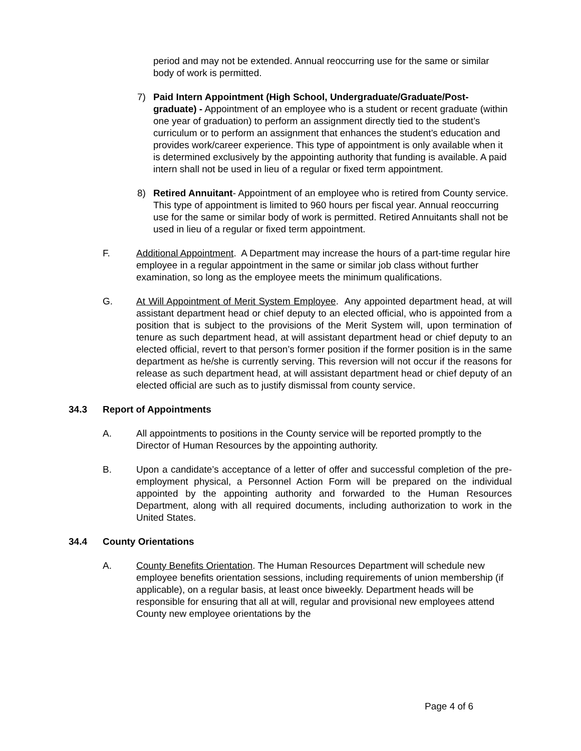period and may not be extended. Annual reoccurring use for the same or similar body of work is permitted.
7) Paid Intern Appointment (High School, Undergraduate/Graduate/Post-graduate) - Appointment of an employee who is a student or recent graduate (within one year of graduation) to perform an assignment directly tied to the student’s curriculum or to perform an assignment that enhances the student’s education and provides work/career experience. This type of appointment is only available when it is determined exclusively by the appointing authority that funding is available. A paid intern shall not be used in lieu of a regular or fixed term appointment.
8) Retired Annuitant- Appointment of an employee who is retired from County service. This type of appointment is limited to 960 hours per fiscal year. Annual reoccurring use for the same or similar body of work is permitted. Retired Annuitants shall not be used in lieu of a regular or fixed term appointment.
F. Additional Appointment. A Department may increase the hours of a part-time regular hire employee in a regular appointment in the same or similar job class without further examination, so long as the employee meets the minimum qualifications.
G. At Will Appointment of Merit System Employee. Any appointed department head, at will assistant department head or chief deputy to an elected official, who is appointed from a position that is subject to the provisions of the Merit System will, upon termination of tenure as such department head, at will assistant department head or chief deputy to an elected official, revert to that person’s former position if the former position is in the same department as he/she is currently serving. This reversion will not occur if the reasons for release as such department head, at will assistant department head or chief deputy of an elected official are such as to justify dismissal from county service.
34.3 Report of Appointments
A. All appointments to positions in the County service will be reported promptly to the Director of Human Resources by the appointing authority.
B. Upon a candidate’s acceptance of a letter of offer and successful completion of the pre-employment physical, a Personnel Action Form will be prepared on the individual appointed by the appointing authority and forwarded to the Human Resources Department, along with all required documents, including authorization to work in the United States.
34.4 County Orientations
A. County Benefits Orientation. The Human Resources Department will schedule new employee benefits orientation sessions, including requirements of union membership (if applicable), on a regular basis, at least once biweekly. Department heads will be responsible for ensuring that all at will, regular and provisional new employees attend County new employee orientations by the
Page 4 of 6